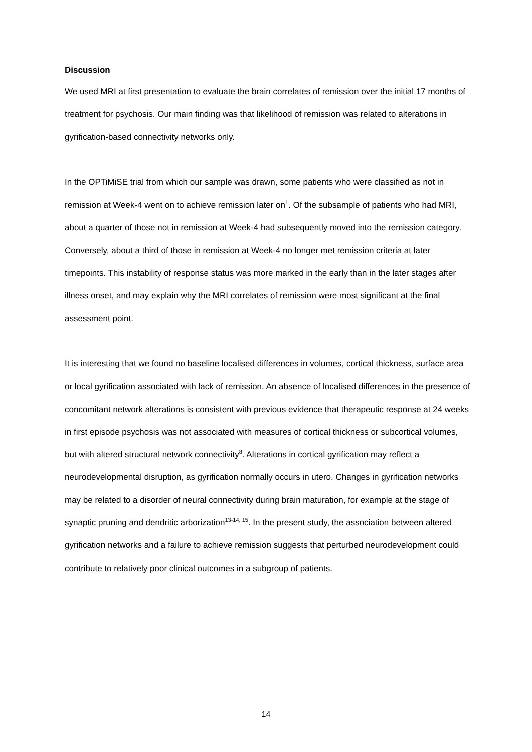Discussion
We used MRI at first presentation to evaluate the brain correlates of remission over the initial 17 months of treatment for psychosis. Our main finding was that likelihood of remission was related to alterations in gyrification-based connectivity networks only.
In the OPTiMiSE trial from which our sample was drawn, some patients who were classified as not in remission at Week-4 went on to achieve remission later on<sup>1</sup>. Of the subsample of patients who had MRI, about a quarter of those not in remission at Week-4 had subsequently moved into the remission category. Conversely, about a third of those in remission at Week-4 no longer met remission criteria at later timepoints. This instability of response status was more marked in the early than in the later stages after illness onset, and may explain why the MRI correlates of remission were most significant at the final assessment point.
It is interesting that we found no baseline localised differences in volumes, cortical thickness, surface area or local gyrification associated with lack of remission. An absence of localised differences in the presence of concomitant network alterations is consistent with previous evidence that therapeutic response at 24 weeks in first episode psychosis was not associated with measures of cortical thickness or subcortical volumes, but with altered structural network connectivity<sup>8</sup>. Alterations in cortical gyrification may reflect a neurodevelopmental disruption, as gyrification normally occurs in utero. Changes in gyrification networks may be related to a disorder of neural connectivity during brain maturation, for example at the stage of synaptic pruning and dendritic arborization<sup>13-14, 15</sup>. In the present study, the association between altered gyrification networks and a failure to achieve remission suggests that perturbed neurodevelopment could contribute to relatively poor clinical outcomes in a subgroup of patients.
14